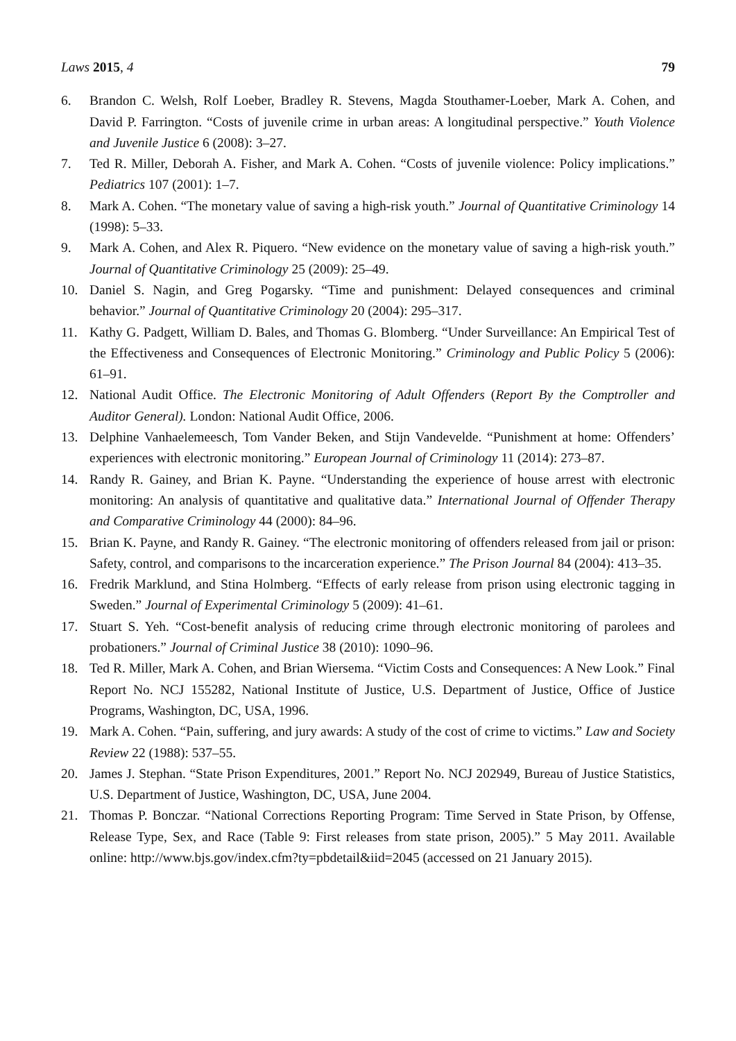Laws 2015, 4 79
6. Brandon C. Welsh, Rolf Loeber, Bradley R. Stevens, Magda Stouthamer-Loeber, Mark A. Cohen, and David P. Farrington. “Costs of juvenile crime in urban areas: A longitudinal perspective.” Youth Violence and Juvenile Justice 6 (2008): 3–27.
7. Ted R. Miller, Deborah A. Fisher, and Mark A. Cohen. “Costs of juvenile violence: Policy implications.” Pediatrics 107 (2001): 1–7.
8. Mark A. Cohen. “The monetary value of saving a high-risk youth.” Journal of Quantitative Criminology 14 (1998): 5–33.
9. Mark A. Cohen, and Alex R. Piquero. “New evidence on the monetary value of saving a high-risk youth.” Journal of Quantitative Criminology 25 (2009): 25–49.
10. Daniel S. Nagin, and Greg Pogarsky. “Time and punishment: Delayed consequences and criminal behavior.” Journal of Quantitative Criminology 20 (2004): 295–317.
11. Kathy G. Padgett, William D. Bales, and Thomas G. Blomberg. “Under Surveillance: An Empirical Test of the Effectiveness and Consequences of Electronic Monitoring.” Criminology and Public Policy 5 (2006): 61–91.
12. National Audit Office. The Electronic Monitoring of Adult Offenders (Report By the Comptroller and Auditor General). London: National Audit Office, 2006.
13. Delphine Vanhaelemeesch, Tom Vander Beken, and Stijn Vandevelde. “Punishment at home: Offenders’ experiences with electronic monitoring.” European Journal of Criminology 11 (2014): 273–87.
14. Randy R. Gainey, and Brian K. Payne. “Understanding the experience of house arrest with electronic monitoring: An analysis of quantitative and qualitative data.” International Journal of Offender Therapy and Comparative Criminology 44 (2000): 84–96.
15. Brian K. Payne, and Randy R. Gainey. “The electronic monitoring of offenders released from jail or prison: Safety, control, and comparisons to the incarceration experience.” The Prison Journal 84 (2004): 413–35.
16. Fredrik Marklund, and Stina Holmberg. “Effects of early release from prison using electronic tagging in Sweden.” Journal of Experimental Criminology 5 (2009): 41–61.
17. Stuart S. Yeh. “Cost-benefit analysis of reducing crime through electronic monitoring of parolees and probationers.” Journal of Criminal Justice 38 (2010): 1090–96.
18. Ted R. Miller, Mark A. Cohen, and Brian Wiersema. “Victim Costs and Consequences: A New Look.” Final Report No. NCJ 155282, National Institute of Justice, U.S. Department of Justice, Office of Justice Programs, Washington, DC, USA, 1996.
19. Mark A. Cohen. “Pain, suffering, and jury awards: A study of the cost of crime to victims.” Law and Society Review 22 (1988): 537–55.
20. James J. Stephan. “State Prison Expenditures, 2001.” Report No. NCJ 202949, Bureau of Justice Statistics, U.S. Department of Justice, Washington, DC, USA, June 2004.
21. Thomas P. Bonczar. “National Corrections Reporting Program: Time Served in State Prison, by Offense, Release Type, Sex, and Race (Table 9: First releases from state prison, 2005).” 5 May 2011. Available online: http://www.bjs.gov/index.cfm?ty=pbdetail&iid=2045 (accessed on 21 January 2015).